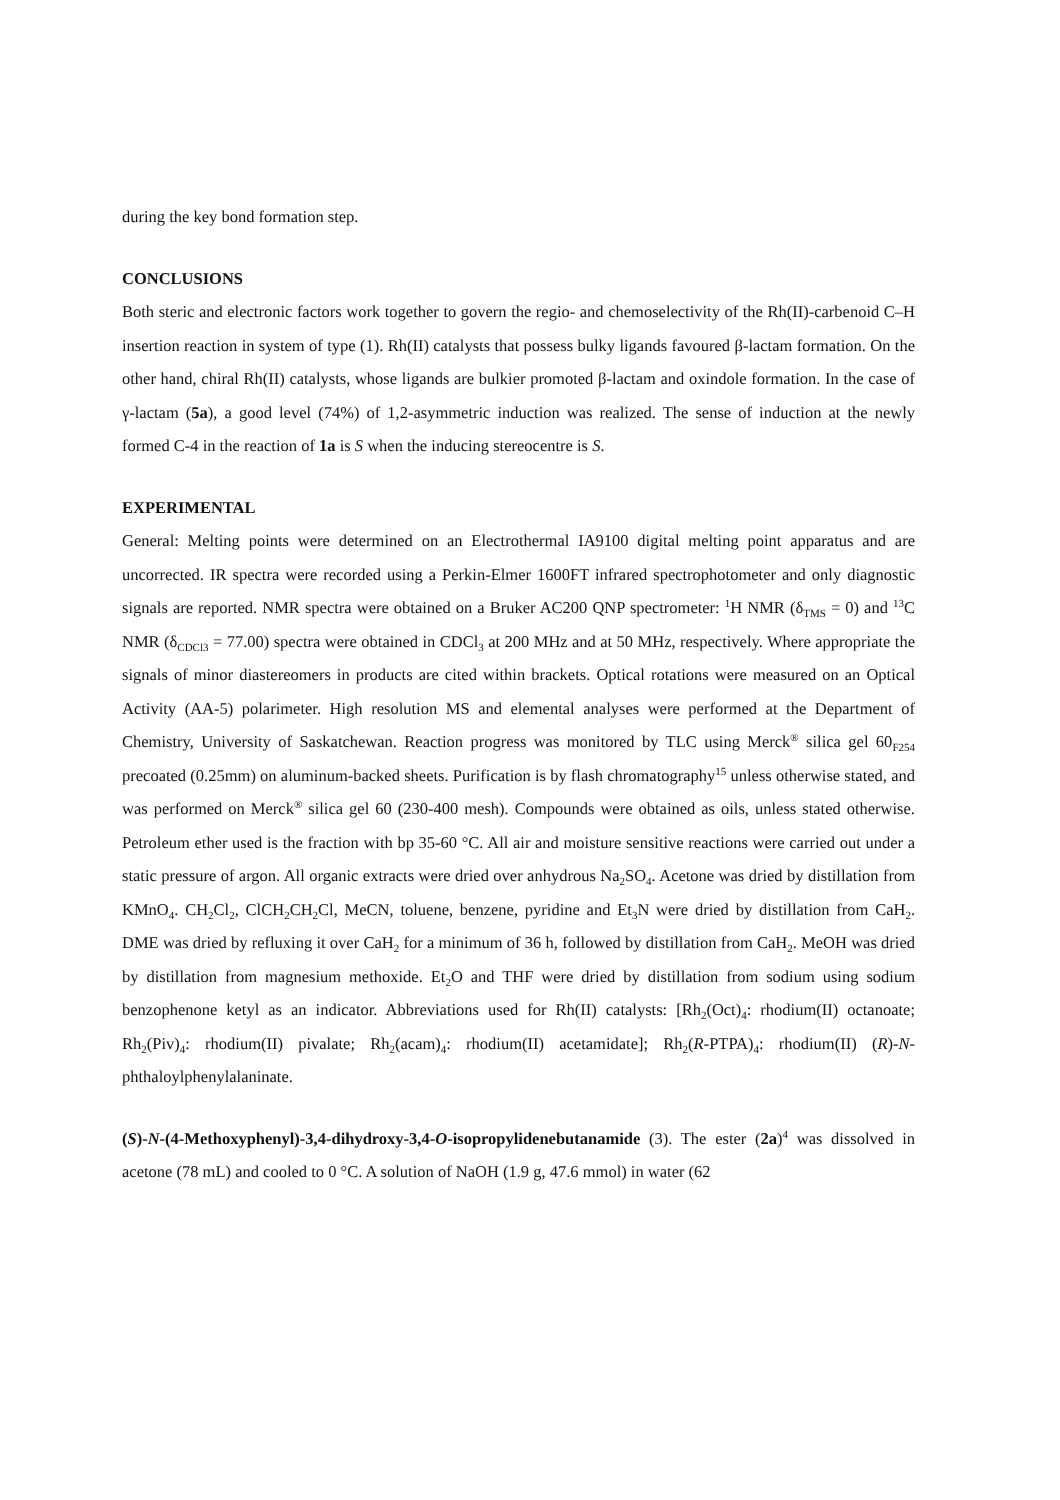during the key bond formation step.
CONCLUSIONS
Both steric and electronic factors work together to govern the regio- and chemoselectivity of the Rh(II)-carbenoid C–H insertion reaction in system of type (1). Rh(II) catalysts that possess bulky ligands favoured β-lactam formation. On the other hand, chiral Rh(II) catalysts, whose ligands are bulkier promoted β-lactam and oxindole formation. In the case of γ-lactam (5a), a good level (74%) of 1,2-asymmetric induction was realized. The sense of induction at the newly formed C-4 in the reaction of 1a is S when the inducing stereocentre is S.
EXPERIMENTAL
General: Melting points were determined on an Electrothermal IA9100 digital melting point apparatus and are uncorrected. IR spectra were recorded using a Perkin-Elmer 1600FT infrared spectrophotometer and only diagnostic signals are reported. NMR spectra were obtained on a Bruker AC200 QNP spectrometer: <sup>1</sup>H NMR (δ<sub>TMS</sub> = 0) and <sup>13</sup>C NMR (δ<sub>CDCl3</sub> = 77.00) spectra were obtained in CDCl<sub>3</sub> at 200 MHz and at 50 MHz, respectively. Where appropriate the signals of minor diastereomers in products are cited within brackets. Optical rotations were measured on an Optical Activity (AA-5) polarimeter. High resolution MS and elemental analyses were performed at the Department of Chemistry, University of Saskatchewan. Reaction progress was monitored by TLC using Merck<sup>®</sup> silica gel 60<sub>F254</sub> precoated (0.25mm) on aluminum-backed sheets. Purification is by flash chromatography<sup>15</sup> unless otherwise stated, and was performed on Merck<sup>®</sup> silica gel 60 (230-400 mesh). Compounds were obtained as oils, unless stated otherwise. Petroleum ether used is the fraction with bp 35-60 °C. All air and moisture sensitive reactions were carried out under a static pressure of argon. All organic extracts were dried over anhydrous Na<sub>2</sub>SO<sub>4</sub>. Acetone was dried by distillation from KMnO<sub>4</sub>. CH<sub>2</sub>Cl<sub>2</sub>, ClCH<sub>2</sub>CH<sub>2</sub>Cl, MeCN, toluene, benzene, pyridine and Et<sub>3</sub>N were dried by distillation from CaH<sub>2</sub>. DME was dried by refluxing it over CaH<sub>2</sub> for a minimum of 36 h, followed by distillation from CaH<sub>2</sub>. MeOH was dried by distillation from magnesium methoxide. Et<sub>2</sub>O and THF were dried by distillation from sodium using sodium benzophenone ketyl as an indicator. Abbreviations used for Rh(II) catalysts: [Rh<sub>2</sub>(Oct)<sub>4</sub>: rhodium(II) octanoate; Rh<sub>2</sub>(Piv)<sub>4</sub>: rhodium(II) pivalate; Rh<sub>2</sub>(acam)<sub>4</sub>: rhodium(II) acetamidate]; Rh<sub>2</sub>(R-PTPA)<sub>4</sub>: rhodium(II) (R)-N-phthaloylphenylalaninate.
(S)-N-(4-Methoxyphenyl)-3,4-dihydroxy-3,4-O-isopropylidenebutanamide (3). The ester (2a)<sup>4</sup> was dissolved in acetone (78 mL) and cooled to 0 °C. A solution of NaOH (1.9 g, 47.6 mmol) in water (62